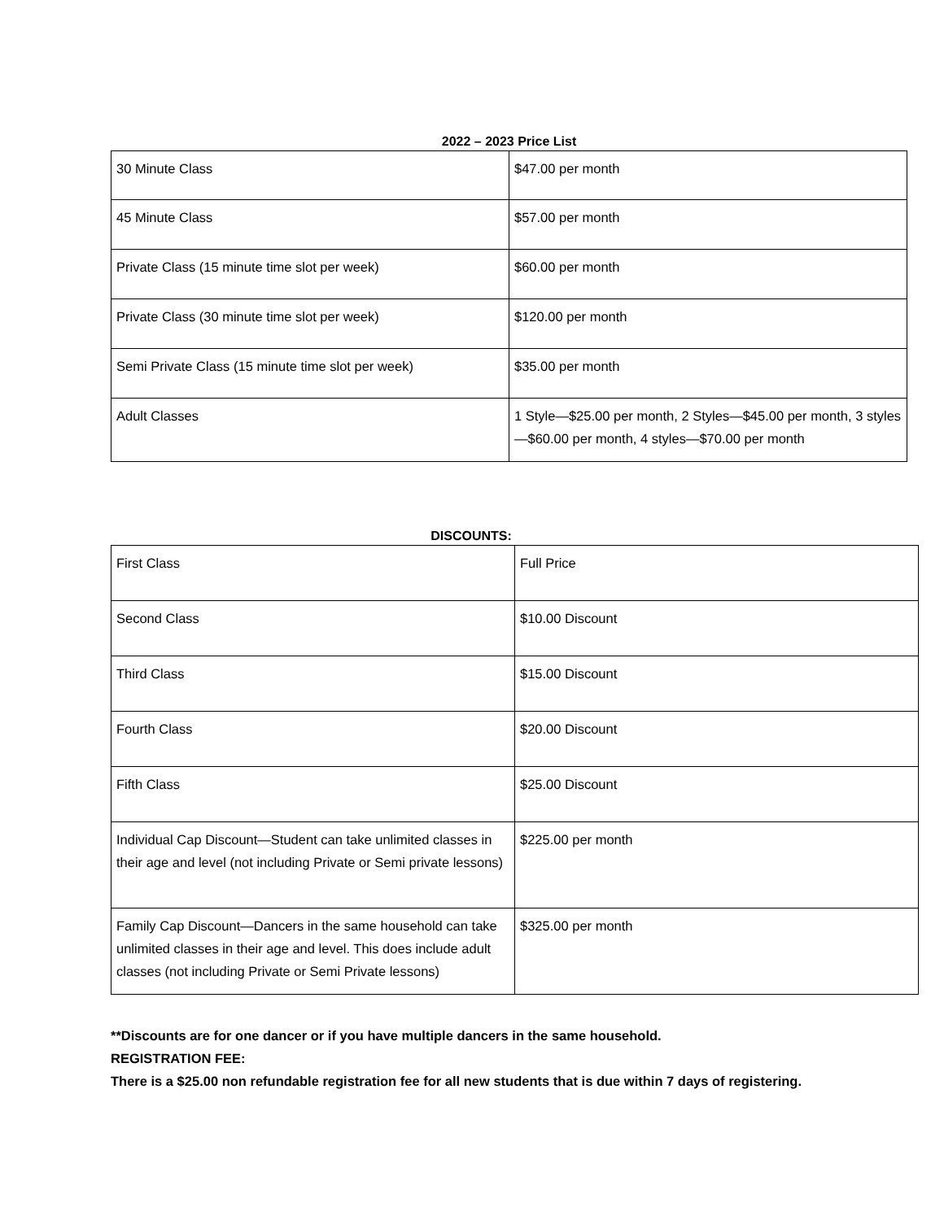2022 – 2023 Price List
| 30 Minute Class | $47.00 per month |
| 45 Minute Class | $57.00 per month |
| Private Class (15 minute time slot per week) | $60.00 per month |
| Private Class (30 minute time slot per week) | $120.00 per month |
| Semi Private Class (15 minute time slot per week) | $35.00 per month |
| Adult Classes | 1 Style—$25.00 per month, 2 Styles—$45.00 per month, 3 styles—$60.00 per month, 4 styles—$70.00 per month |
DISCOUNTS:
| First Class | Full Price |
| Second Class | $10.00 Discount |
| Third Class | $15.00 Discount |
| Fourth Class | $20.00 Discount |
| Fifth Class | $25.00 Discount |
| Individual Cap Discount—Student can take unlimited classes in their age and level (not including Private or Semi private lessons) | $225.00 per month |
| Family Cap Discount—Dancers in the same household can take unlimited classes in their age and level. This does include adult classes (not including Private or Semi Private lessons) | $325.00 per month |
**Discounts are for one dancer or if you have multiple dancers in the same household.
REGISTRATION FEE:
There is a $25.00 non refundable registration fee for all new students that is due within 7 days of registering.